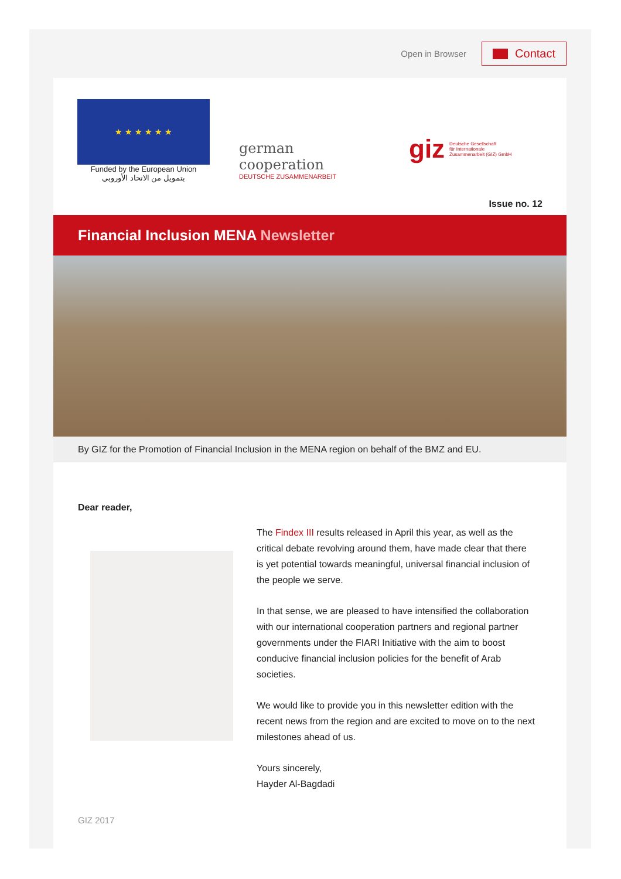Open in Browser
Contact
★ ★ ★ ★ ★ ★
Funded by the European Union
بتمويل من الاتحاد الأوروبي
german
cooperation
DEUTSCHE ZUSAMMENARBEIT
giz Deutsche Gesellschaft
für Internationale
Zusammenarbeit (GIZ) GmbH
Issue no. 12
Financial Inclusion MENA Newsletter
By GIZ for the Promotion of Financial Inclusion in the MENA region on behalf of the BMZ and EU.
Dear reader,
The Findex III results released in April this year, as well as the critical debate revolving around them, have made clear that there is yet potential towards meaningful, universal financial inclusion of the people we serve.
In that sense, we are pleased to have intensified the collaboration with our international cooperation partners and regional partner governments under the FIARI Initiative with the aim to boost conducive financial inclusion policies for the benefit of Arab societies.
We would like to provide you in this newsletter edition with the recent news from the region and are excited to move on to the next milestones ahead of us.
Yours sincerely,
Hayder Al-Bagdadi
GIZ 2017